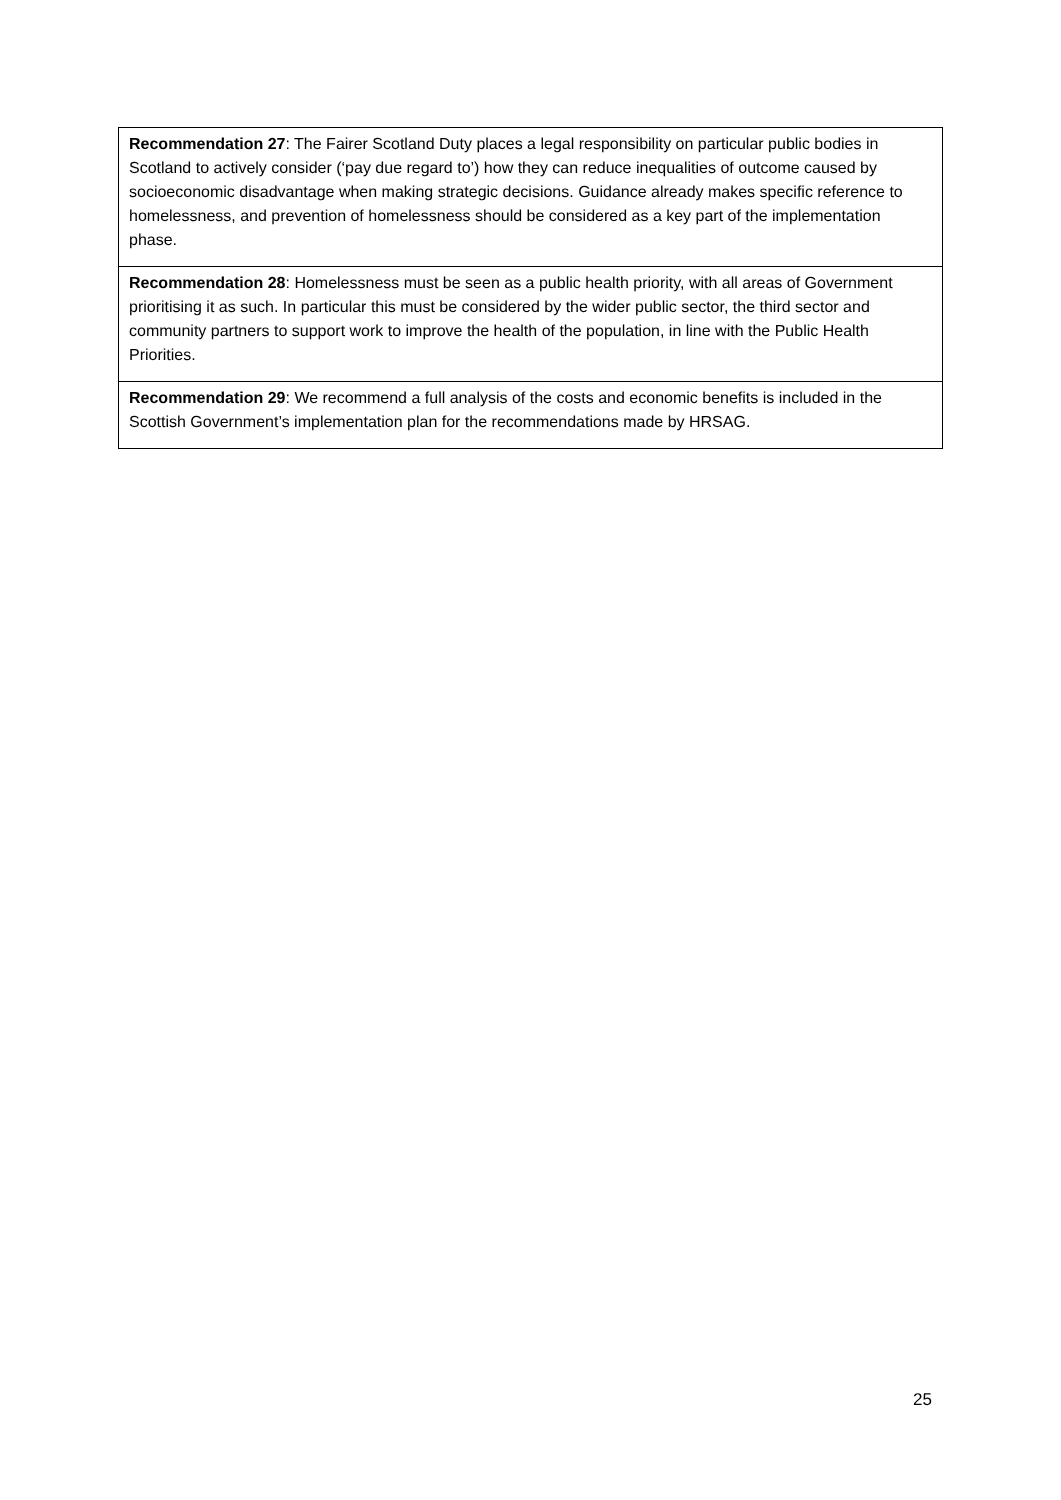| Recommendation 27 : The Fairer Scotland Duty places a legal responsibility on particular public bodies in Scotland to actively consider (‘pay due regard to’) how they can reduce inequalities of outcome caused by socioeconomic disadvantage when making strategic decisions. Guidance already makes specific reference to homelessness, and prevention of homelessness should be considered as a key part of the implementation phase. |
| Recommendation 28 : Homelessness must be seen as a public health priority, with all areas of Government prioritising it as such. In particular this must be considered by the wider public sector, the third sector and community partners to support work to improve the health of the population, in line with the Public Health Priorities. |
| Recommendation 29 : We recommend a full analysis of the costs and economic benefits is included in the Scottish Government’s implementation plan for the recommendations made by HRSAG. |
25